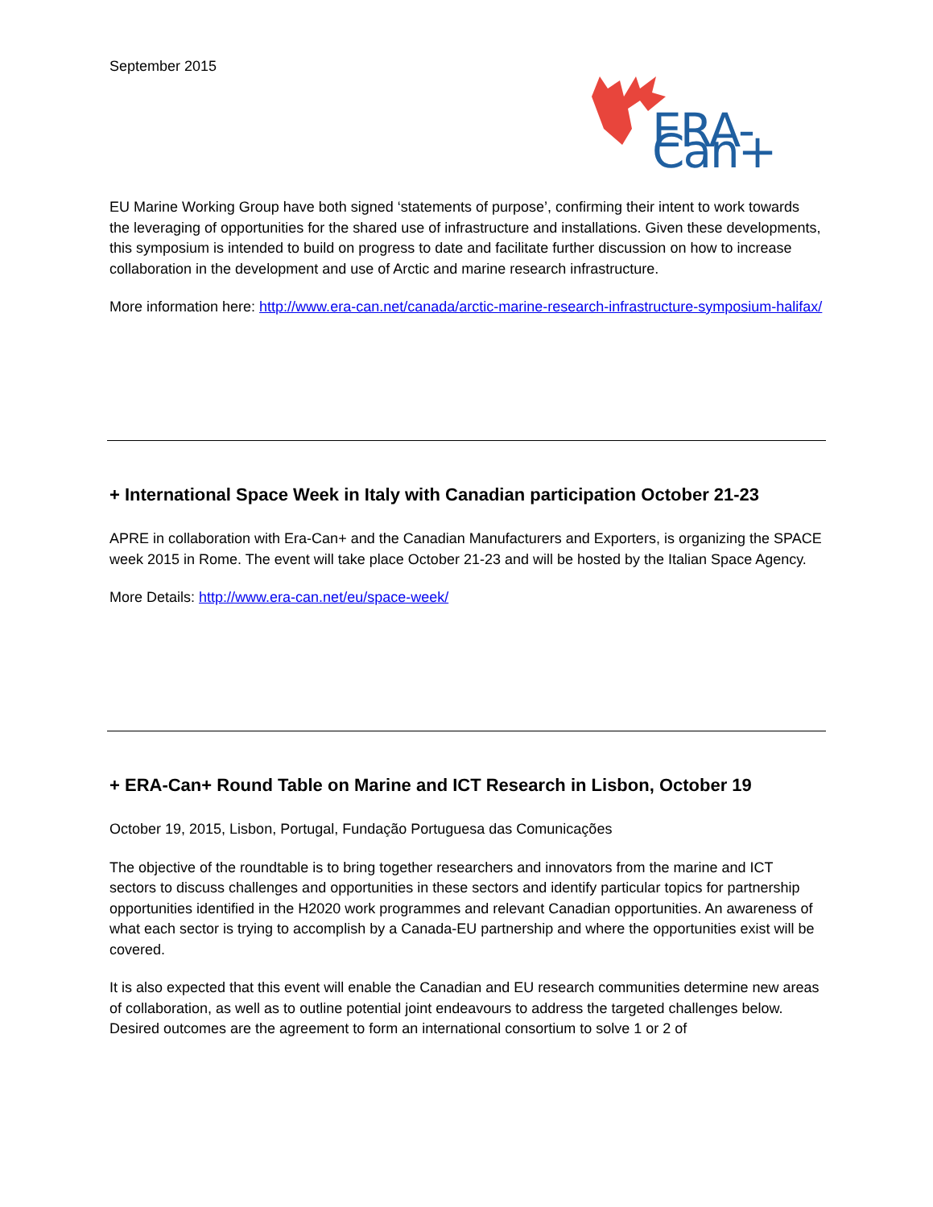September 2015
ERA-Can+
EU Marine Working Group have both signed ‘statements of purpose’, confirming their intent to work towards the leveraging of opportunities for the shared use of infrastructure and installations. Given these developments, this symposium is intended to build on progress to date and facilitate further discussion on how to increase collaboration in the development and use of Arctic and marine research infrastructure.
More information here: http://www.era-can.net/canada/arctic-marine-research-infrastructure-symposium-halifax/
+ International Space Week in Italy with Canadian participation October 21-23
APRE in collaboration with Era-Can+ and the Canadian Manufacturers and Exporters, is organizing the SPACE week 2015 in Rome. The event will take place October 21-23 and will be hosted by the Italian Space Agency.
More Details: http://www.era-can.net/eu/space-week/
+ ERA-Can+ Round Table on Marine and ICT Research in Lisbon, October 19
October 19, 2015, Lisbon, Portugal, Fundação Portuguesa das Comunicações
The objective of the roundtable is to bring together researchers and innovators from the marine and ICT sectors to discuss challenges and opportunities in these sectors and identify particular topics for partnership opportunities identified in the H2020 work programmes and relevant Canadian opportunities. An awareness of what each sector is trying to accomplish by a Canada-EU partnership and where the opportunities exist will be covered.
It is also expected that this event will enable the Canadian and EU research communities determine new areas of collaboration, as well as to outline potential joint endeavours to address the targeted challenges below. Desired outcomes are the agreement to form an international consortium to solve 1 or 2 of